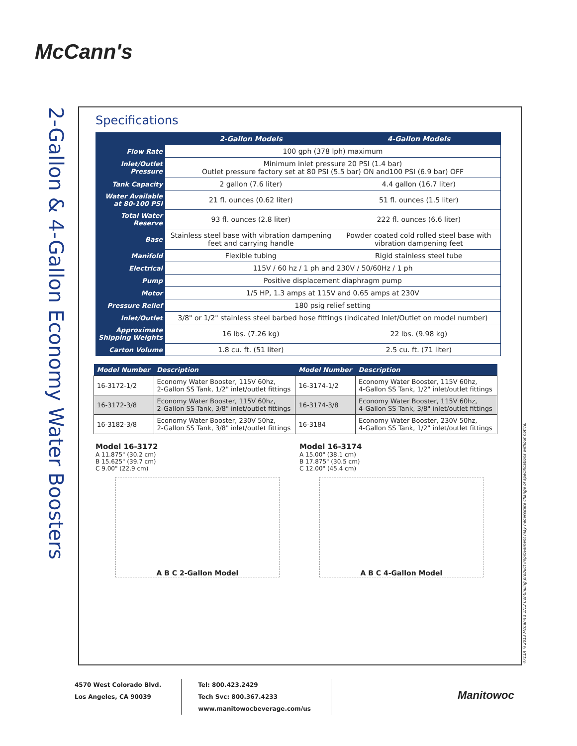McCann's
2-Gallon & 4-Gallon Economy Water Boosters
Specifications
| | 2-Gallon Models | 4-Gallon Models |
| --- | --- | --- |
| Flow Rate | 100 gph (378 lph) maximum | |
| Inlet/Outlet Pressure | Minimum inlet pressure 20 PSI (1.4 bar) Outlet pressure factory set at 80 PSI (5.5 bar) ON and100 PSI (6.9 bar) OFF | |
| Tank Capacity | 2 gallon (7.6 liter) | 4.4 gallon (16.7 liter) |
| Water Available at 80-100 PSI | 21 fl. ounces (0.62 liter) | 51 fl. ounces (1.5 liter) |
| Total Water Reserve | 93 fl. ounces (2.8 liter) | 222 fl. ounces (6.6 liter) |
| Base | Stainless steel base with vibration dampening feet and carrying handle | Powder coated cold rolled steel base with vibration dampening feet |
| Manifold | Flexible tubing | Rigid stainless steel tube |
| Electrical | 115V / 60 hz / 1 ph and 230V / 50/60Hz / 1 ph | |
| Pump | Positive displacement diaphragm pump | |
| Motor | 1/5 HP, 1.3 amps at 115V and 0.65 amps at 230V | |
| Pressure Relief | 180 psig relief setting | |
| Inlet/Outlet | 3/8" or 1/2" stainless steel barbed hose fittings (indicated Inlet/Outlet on model number) | |
| Approximate Shipping Weights | 16 lbs. (7.26 kg) | 22 lbs. (9.98 kg) |
| Carton Volume | 1.8 cu. ft. (51 liter) | 2.5 cu. ft. (71 liter) |
| Model Number | Description | Model Number | Description |
| --- | --- | --- | --- |
| 16-3172-1/2 | Economy Water Booster, 115V 60hz, 2-Gallon SS Tank, 1/2" inlet/outlet fittings | 16-3174-1/2 | Economy Water Booster, 115V 60hz, 4-Gallon SS Tank, 1/2" inlet/outlet fittings |
| 16-3172-3/8 | Economy Water Booster, 115V 60hz, 2-Gallon SS Tank, 3/8" inlet/outlet fittings | 16-3174-3/8 | Economy Water Booster, 115V 60hz, 4-Gallon SS Tank, 3/8" inlet/outlet fittings |
| 16-3182-3/8 | Economy Water Booster, 230V 50hz, 2-Gallon SS Tank, 3/8" inlet/outlet fittings | 16-3184 | Economy Water Booster, 230V 50hz, 4-Gallon SS Tank, 1/2" inlet/outlet fittings |
Model 16-3172
A 11.875" (30.2 cm)
B 15.625" (39.7 cm)
C 9.00" (22.9 cm)
A B C 2-Gallon Model
Model 16-3174
A 15.00" (38.1 cm)
B 17.875" (30.5 cm)
C 12.00" (45.4 cm)
A B C 4-Gallon Model
4711A ©2013 McCann's 2/13 Continuing product improvement may necessitate change of specifications without notice.
4570 West Colorado Blvd.
Los Angeles, CA 90039
Tel: 800.423.2429
Tech Svc: 800.367.4233
www.manitowocbeverage.com/us
Manitowoc